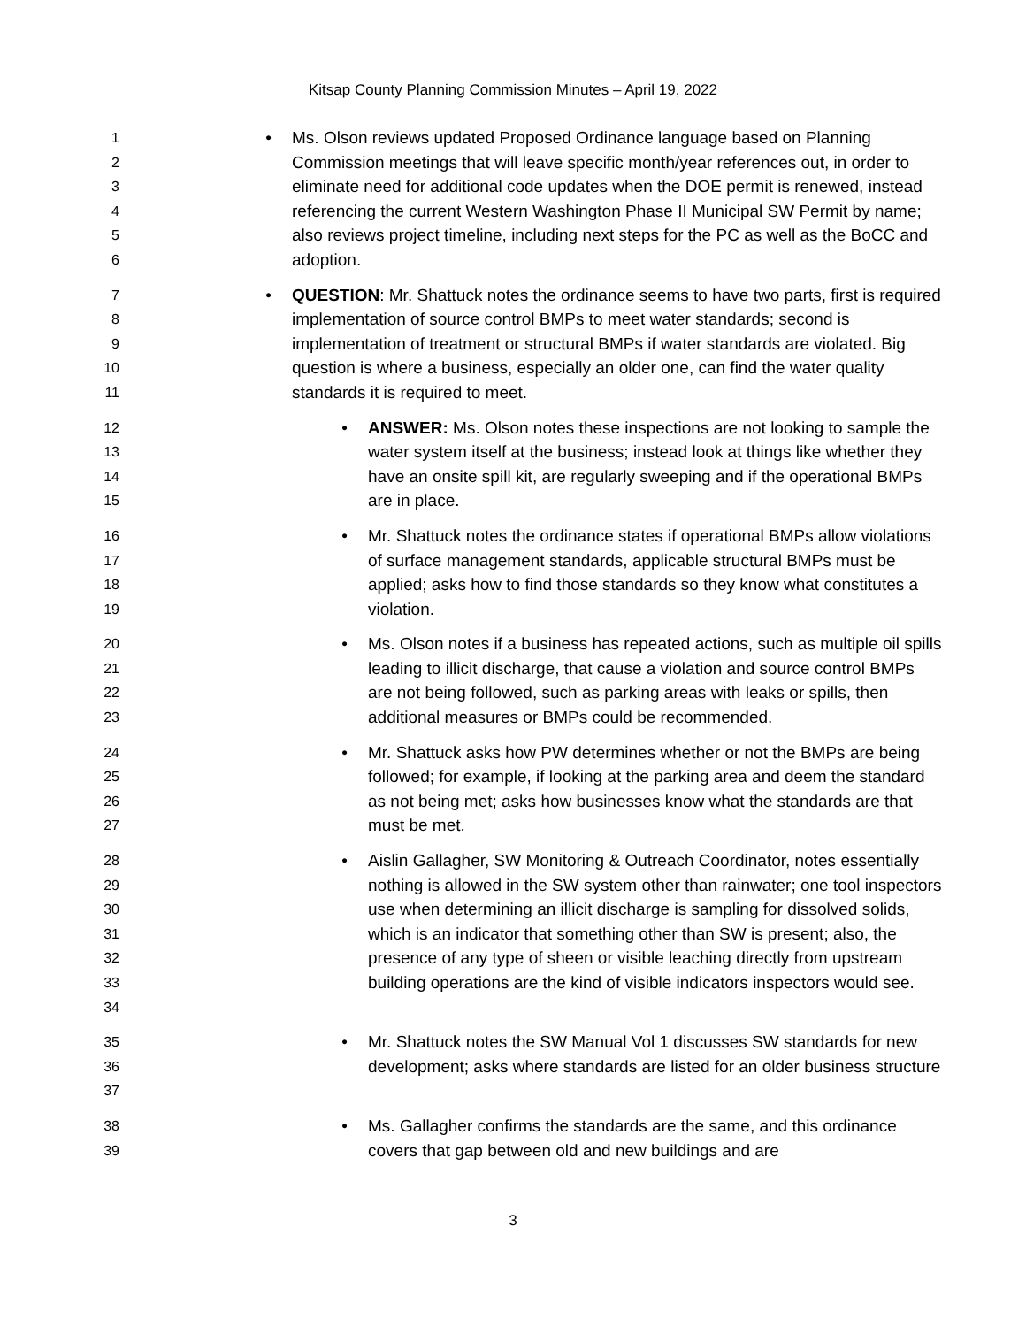Kitsap County Planning Commission Minutes – April 19, 2022
1
2
3
4
5
6
• Ms. Olson reviews updated Proposed Ordinance language based on Planning Commission meetings that will leave specific month/year references out, in order to eliminate need for additional code updates when the DOE permit is renewed, instead referencing the current Western Washington Phase II Municipal SW Permit by name; also reviews project timeline, including next steps for the PC as well as the BoCC and adoption.
7
8
9
10
11
• QUESTION: Mr. Shattuck notes the ordinance seems to have two parts, first is required implementation of source control BMPs to meet water standards; second is implementation of treatment or structural BMPs if water standards are violated. Big question is where a business, especially an older one, can find the water quality standards it is required to meet.
12
13
14
15
• ANSWER: Ms. Olson notes these inspections are not looking to sample the water system itself at the business; instead look at things like whether they have an onsite spill kit, are regularly sweeping and if the operational BMPs are in place.
16
17
18
19
• Mr. Shattuck notes the ordinance states if operational BMPs allow violations of surface management standards, applicable structural BMPs must be applied; asks how to find those standards so they know what constitutes a violation.
20
21
22
23
• Ms. Olson notes if a business has repeated actions, such as multiple oil spills leading to illicit discharge, that cause a violation and source control BMPs are not being followed, such as parking areas with leaks or spills, then additional measures or BMPs could be recommended.
24
25
26
27
• Mr. Shattuck asks how PW determines whether or not the BMPs are being followed; for example, if looking at the parking area and deem the standard as not being met; asks how businesses know what the standards are that must be met.
28
29
30
31
32
33
34
• Aislin Gallagher, SW Monitoring & Outreach Coordinator, notes essentially nothing is allowed in the SW system other than rainwater; one tool inspectors use when determining an illicit discharge is sampling for dissolved solids, which is an indicator that something other than SW is present; also, the presence of any type of sheen or visible leaching directly from upstream building operations are the kind of visible indicators inspectors would see.
35
36
37
• Mr. Shattuck notes the SW Manual Vol 1 discusses SW standards for new development; asks where standards are listed for an older business structure
38
39
• Ms. Gallagher confirms the standards are the same, and this ordinance covers that gap between old and new buildings and are
3